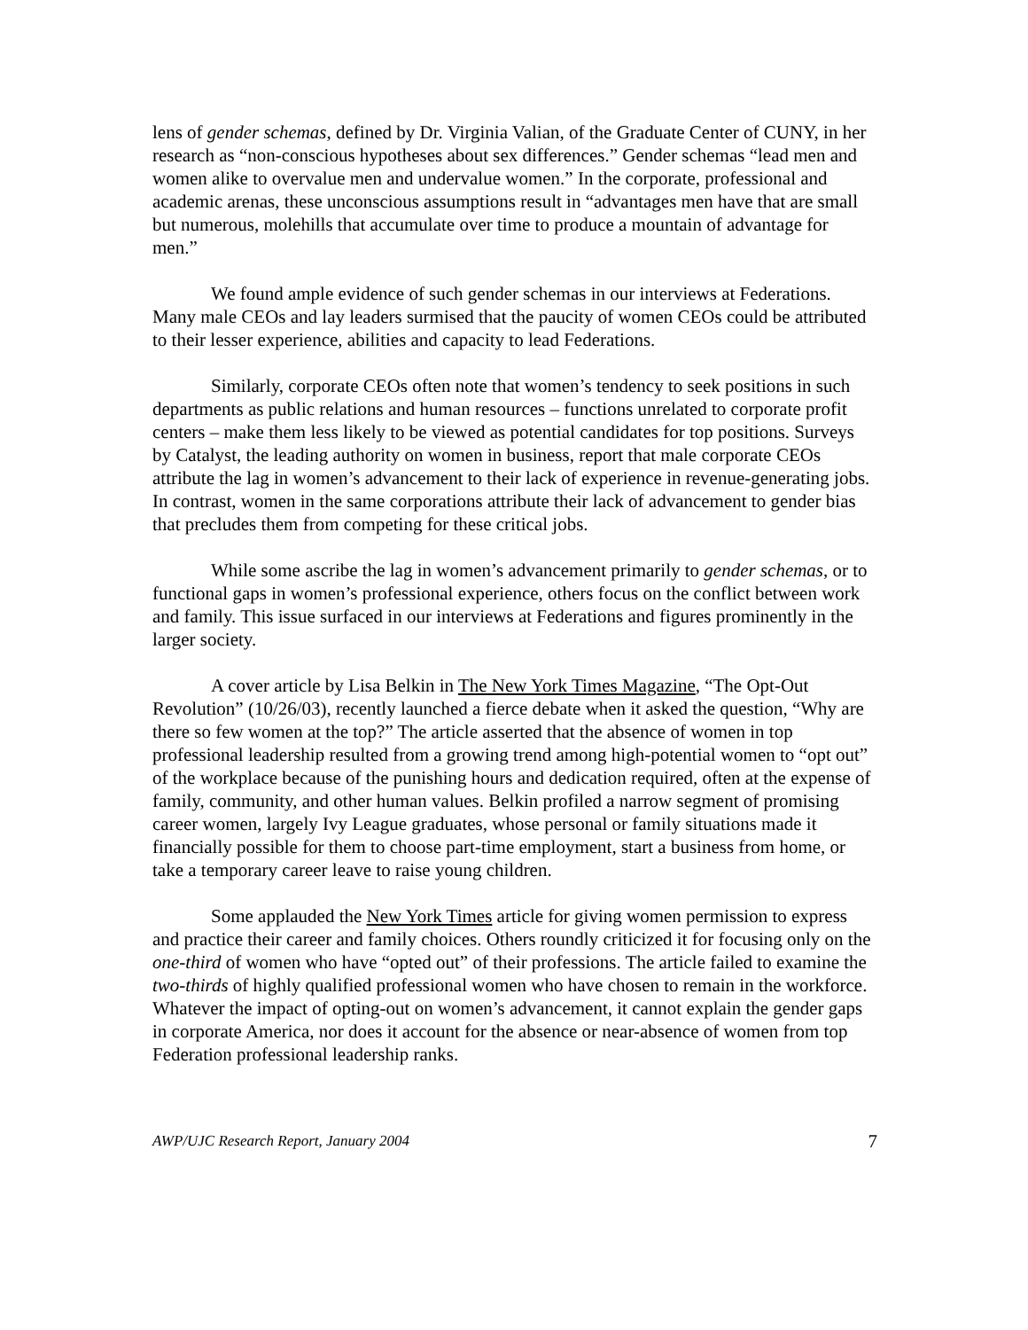lens of gender schemas, defined by Dr. Virginia Valian, of the Graduate Center of CUNY, in her research as “non-conscious hypotheses about sex differences.” Gender schemas “lead men and women alike to overvalue men and undervalue women.” In the corporate, professional and academic arenas, these unconscious assumptions result in “advantages men have that are small but numerous, molehills that accumulate over time to produce a mountain of advantage for men.”
We found ample evidence of such gender schemas in our interviews at Federations. Many male CEOs and lay leaders surmised that the paucity of women CEOs could be attributed to their lesser experience, abilities and capacity to lead Federations.
Similarly, corporate CEOs often note that women’s tendency to seek positions in such departments as public relations and human resources – functions unrelated to corporate profit centers – make them less likely to be viewed as potential candidates for top positions. Surveys by Catalyst, the leading authority on women in business, report that male corporate CEOs attribute the lag in women’s advancement to their lack of experience in revenue-generating jobs. In contrast, women in the same corporations attribute their lack of advancement to gender bias that precludes them from competing for these critical jobs.
While some ascribe the lag in women’s advancement primarily to gender schemas, or to functional gaps in women’s professional experience, others focus on the conflict between work and family. This issue surfaced in our interviews at Federations and figures prominently in the larger society.
A cover article by Lisa Belkin in The New York Times Magazine, “The Opt-Out Revolution” (10/26/03), recently launched a fierce debate when it asked the question, “Why are there so few women at the top?” The article asserted that the absence of women in top professional leadership resulted from a growing trend among high-potential women to “opt out” of the workplace because of the punishing hours and dedication required, often at the expense of family, community, and other human values. Belkin profiled a narrow segment of promising career women, largely Ivy League graduates, whose personal or family situations made it financially possible for them to choose part-time employment, start a business from home, or take a temporary career leave to raise young children.
Some applauded the New York Times article for giving women permission to express and practice their career and family choices. Others roundly criticized it for focusing only on the one-third of women who have “opted out” of their professions. The article failed to examine the two-thirds of highly qualified professional women who have chosen to remain in the workforce. Whatever the impact of opting-out on women’s advancement, it cannot explain the gender gaps in corporate America, nor does it account for the absence or near-absence of women from top Federation professional leadership ranks.
AWP/UJC Research Report, January 2004 7